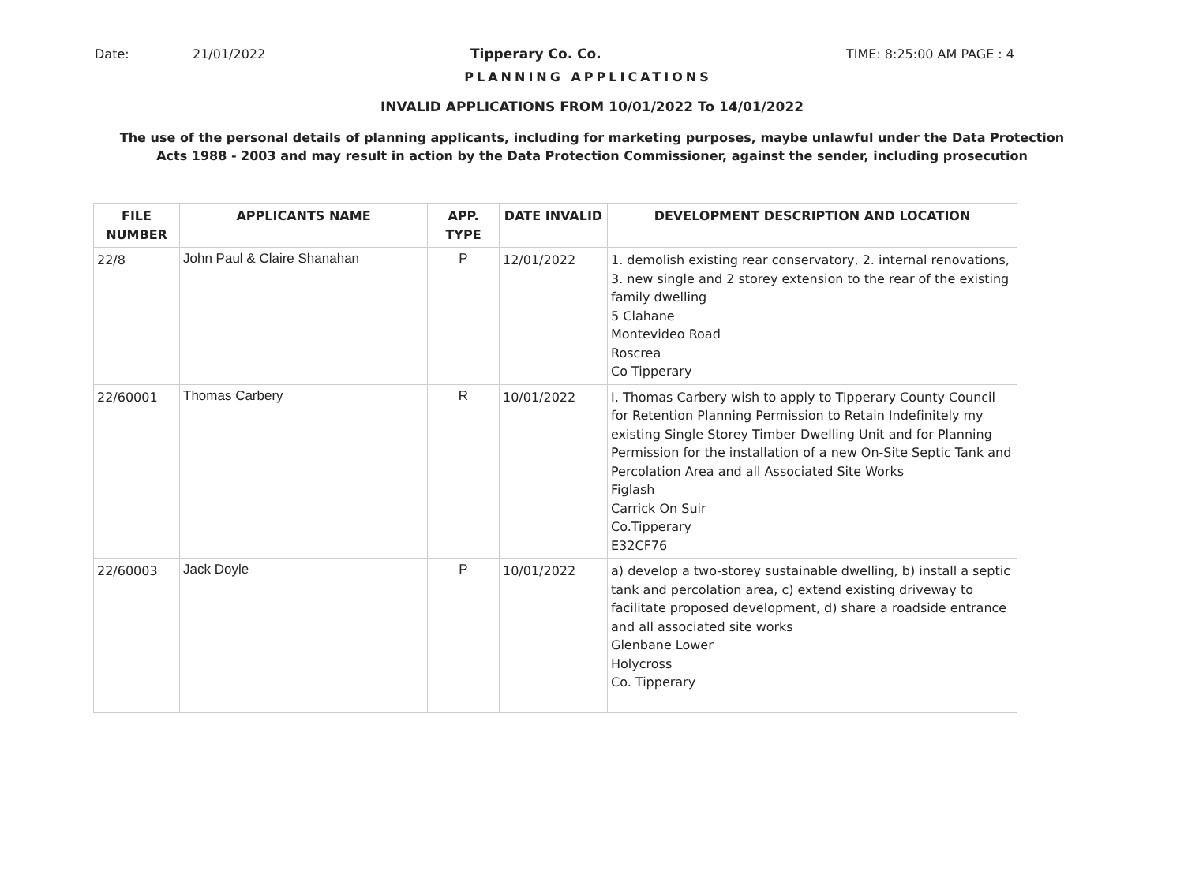Date: 21/01/2022 Tipperary Co. Co. TIME: 8:25:00 AM PAGE : 4
PLANNING APPLICATIONS
INVALID APPLICATIONS FROM 10/01/2022 To 14/01/2022
The use of the personal details of planning applicants, including for marketing purposes, maybe unlawful under the Data Protection
Acts 1988 - 2003 and may result in action by the Data Protection Commissioner, against the sender, including prosecution
| FILE NUMBER | APPLICANTS NAME | APP. TYPE | DATE INVALID | DEVELOPMENT DESCRIPTION AND LOCATION |
| --- | --- | --- | --- | --- |
| 22/8 | John Paul & Claire Shanahan | P | 12/01/2022 | 1. demolish existing rear conservatory, 2. internal renovations, 3. new single and 2 storey extension to the rear of the existing family dwelling 5 Clahane Montevideo Road Roscrea Co Tipperary |
| 22/60001 | Thomas Carbery | R | 10/01/2022 | I, Thomas Carbery wish to apply to Tipperary County Council for Retention Planning Permission to Retain Indefinitely my existing Single Storey Timber Dwelling Unit and for Planning Permission for the installation of a new On-Site Septic Tank and Percolation Area and all Associated Site Works Figlash Carrick On Suir Co.Tipperary E32CF76 |
| 22/60003 | Jack Doyle | P | 10/01/2022 | a) develop a two-storey sustainable dwelling, b) install a septic tank and percolation area, c) extend existing driveway to facilitate proposed development, d) share a roadside entrance and all associated site works Glenbane Lower Holycross Co. Tipperary |